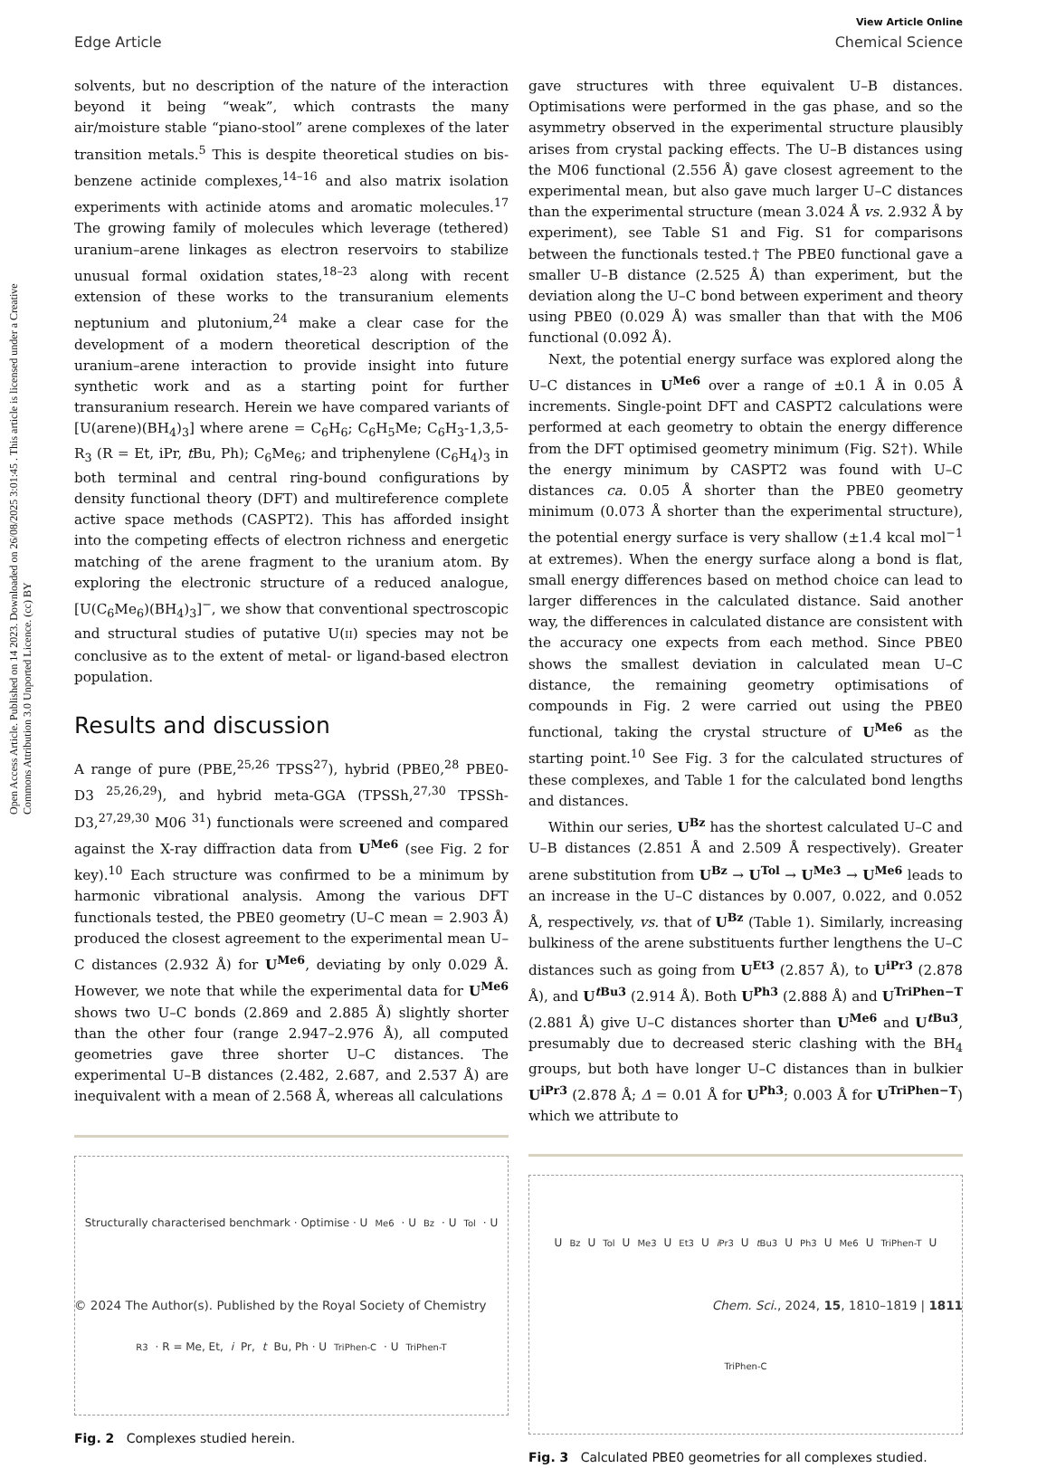Open Access Article. Published on 14 2023. Downloaded on 26/08/2025 3:01:45 . This article is licensed under a Creative Commons Attribution 3.0 Unported Licence. (cc) BY
View Article Online
Edge Article Chemical Science
solvents, but no description of the nature of the interaction beyond it being “weak”, which contrasts the many air/moisture stable “piano-stool” arene complexes of the later transition metals.<sup>5</sup> This is despite theoretical studies on bis-benzene actinide complexes,<sup>14–16</sup> and also matrix isolation experiments with actinide atoms and aromatic molecules.<sup>17</sup> The growing family of molecules which leverage (tethered) uranium–arene linkages as electron reservoirs to stabilize unusual formal oxidation states,<sup>18–23</sup> along with recent extension of these works to the transuranium elements neptunium and plutonium,<sup>24</sup> make a clear case for the development of a modern theoretical description of the uranium–arene interaction to provide insight into future synthetic work and as a starting point for further transuranium research. Herein we have compared variants of [U(arene)(BH<sub>4</sub>)<sub>3</sub>] where arene = C<sub>6</sub>H<sub>6</sub>; C<sub>6</sub>H<sub>5</sub>Me; C<sub>6</sub>H<sub>3</sub>-1,3,5-R<sub>3</sub> (R = Et, iPr, t Bu, Ph); C<sub>6</sub>Me<sub>6</sub>; and triphenylene (C<sub>6</sub>H<sub>4</sub>)<sub>3</sub> in both terminal and central ring-bound configurations by density functional theory (DFT) and multireference complete active space methods (CASPT2). This has afforded insight into the competing effects of electron richness and energetic matching of the arene fragment to the uranium atom. By exploring the electronic structure of a reduced analogue, [U(C<sub>6</sub>Me<sub>6</sub>)(BH<sub>4</sub>)<sub>3</sub>]<sup>−</sup>, we show that conventional spectroscopic and structural studies of putative U(II) species may not be conclusive as to the extent of metal- or ligand-based electron population.
Results and discussion
A range of pure (PBE,<sup>25,26</sup> TPSS<sup>27</sup>), hybrid (PBE0,<sup>28</sup> PBE0-D3 <sup>25,26,29</sup>), and hybrid meta-GGA (TPSSh,<sup>27,30</sup> TPSSh-D3,<sup>27,29,30</sup> M06 <sup>31</sup>) functionals were screened and compared against the X-ray diffraction data from U<sup>Me6</sup> (see Fig. 2 for key).<sup>10</sup> Each structure was confirmed to be a minimum by harmonic vibrational analysis. Among the various DFT functionals tested, the PBE0 geometry (U–C mean = 2.903 Å) produced the closest agreement to the experimental mean U–C distances (2.932 Å) for U<sup>Me6</sup>, deviating by only 0.029 Å. However, we note that while the experimental data for U<sup>Me6</sup> shows two U–C bonds (2.869 and 2.885 Å) slightly shorter than the other four (range 2.947–2.976 Å), all computed geometries gave three shorter U–C distances. The experimental U–B distances (2.482, 2.687, and 2.537 Å) are inequivalent with a mean of 2.568 Å, whereas all calculations
Structurally characterised benchmark · Optimise · U<sup>Me6</sup> · U<sup>Bz</sup> · U<sup>Tol</sup> · U<sup>R3</sup> · R = Me, Et, i Pr, t Bu, Ph · U<sup>TriPhen-C</sup> · U<sup>TriPhen-T</sup>
Fig. 2 Complexes studied herein.
gave structures with three equivalent U–B distances. Optimisations were performed in the gas phase, and so the asymmetry observed in the experimental structure plausibly arises from crystal packing effects. The U–B distances using the M06 functional (2.556 Å) gave closest agreement to the experimental mean, but also gave much larger U–C distances than the experimental structure (mean 3.024 Å vs. 2.932 Å by experiment), see Table S1 and Fig. S1 for comparisons between the functionals tested.† The PBE0 functional gave a smaller U–B distance (2.525 Å) than experiment, but the deviation along the U–C bond between experiment and theory using PBE0 (0.029 Å) was smaller than that with the M06 functional (0.092 Å).
Next, the potential energy surface was explored along the U–C distances in U<sup>Me6</sup> over a range of ±0.1 Å in 0.05 Å increments. Single-point DFT and CASPT2 calculations were performed at each geometry to obtain the energy difference from the DFT optimised geometry minimum (Fig. S2†). While the energy minimum by CASPT2 was found with U–C distances ca. 0.05 Å shorter than the PBE0 geometry minimum (0.073 Å shorter than the experimental structure), the potential energy surface is very shallow (±1.4 kcal mol<sup>−1</sup> at extremes). When the energy surface along a bond is flat, small energy differences based on method choice can lead to larger differences in the calculated distance. Said another way, the differences in calculated distance are consistent with the accuracy one expects from each method. Since PBE0 shows the smallest deviation in calculated mean U–C distance, the remaining geometry optimisations of compounds in Fig. 2 were carried out using the PBE0 functional, taking the crystal structure of U<sup>Me6</sup> as the starting point.<sup>10</sup> See Fig. 3 for the calculated structures of these complexes, and Table 1 for the calculated bond lengths and distances.
Within our series, U<sup>Bz</sup> has the shortest calculated U–C and U–B distances (2.851 Å and 2.509 Å respectively). Greater arene substitution from U<sup>Bz</sup> → U<sup>Tol</sup> → U<sup>Me3</sup> → U<sup>Me6</sup> leads to an increase in the U–C distances by 0.007, 0.022, and 0.052 Å, respectively, vs. that of U<sup>Bz</sup> (Table 1). Similarly, increasing bulkiness of the arene substituents further lengthens the U–C distances such as going from U<sup>Et3</sup> (2.857 Å), to U<sup>iPr3</sup> (2.878 Å), and U<sup>t Bu3</sup> (2.914 Å). Both U<sup>Ph3</sup> (2.888 Å) and U<sup>TriPhen−T</sup> (2.881 Å) give U–C distances shorter than U<sup>Me6</sup> and U<sup>t Bu3</sup>, presumably due to decreased steric clashing with the BH<sub>4</sub> groups, but both have longer U–C distances than in bulkier U<sup>iPr3</sup> (2.878 Å; Δ = 0.01 Å for U<sup>Ph3</sup>; 0.003 Å for U<sup>TriPhen−T</sup>) which we attribute to
U<sup>Bz</sup> U<sup>Tol</sup> U<sup>Me3</sup> U<sup>Et3</sup> U<sup>i Pr3</sup> U<sup>t Bu3</sup> U<sup>Ph3</sup> U<sup>Me6</sup> U<sup>TriPhen-T</sup> U<sup>TriPhen-C</sup>
Fig. 3 Calculated PBE0 geometries for all complexes studied.
© 2024 The Author(s). Published by the Royal Society of Chemistry Chem. Sci., 2024, 15, 1810–1819 | 1811